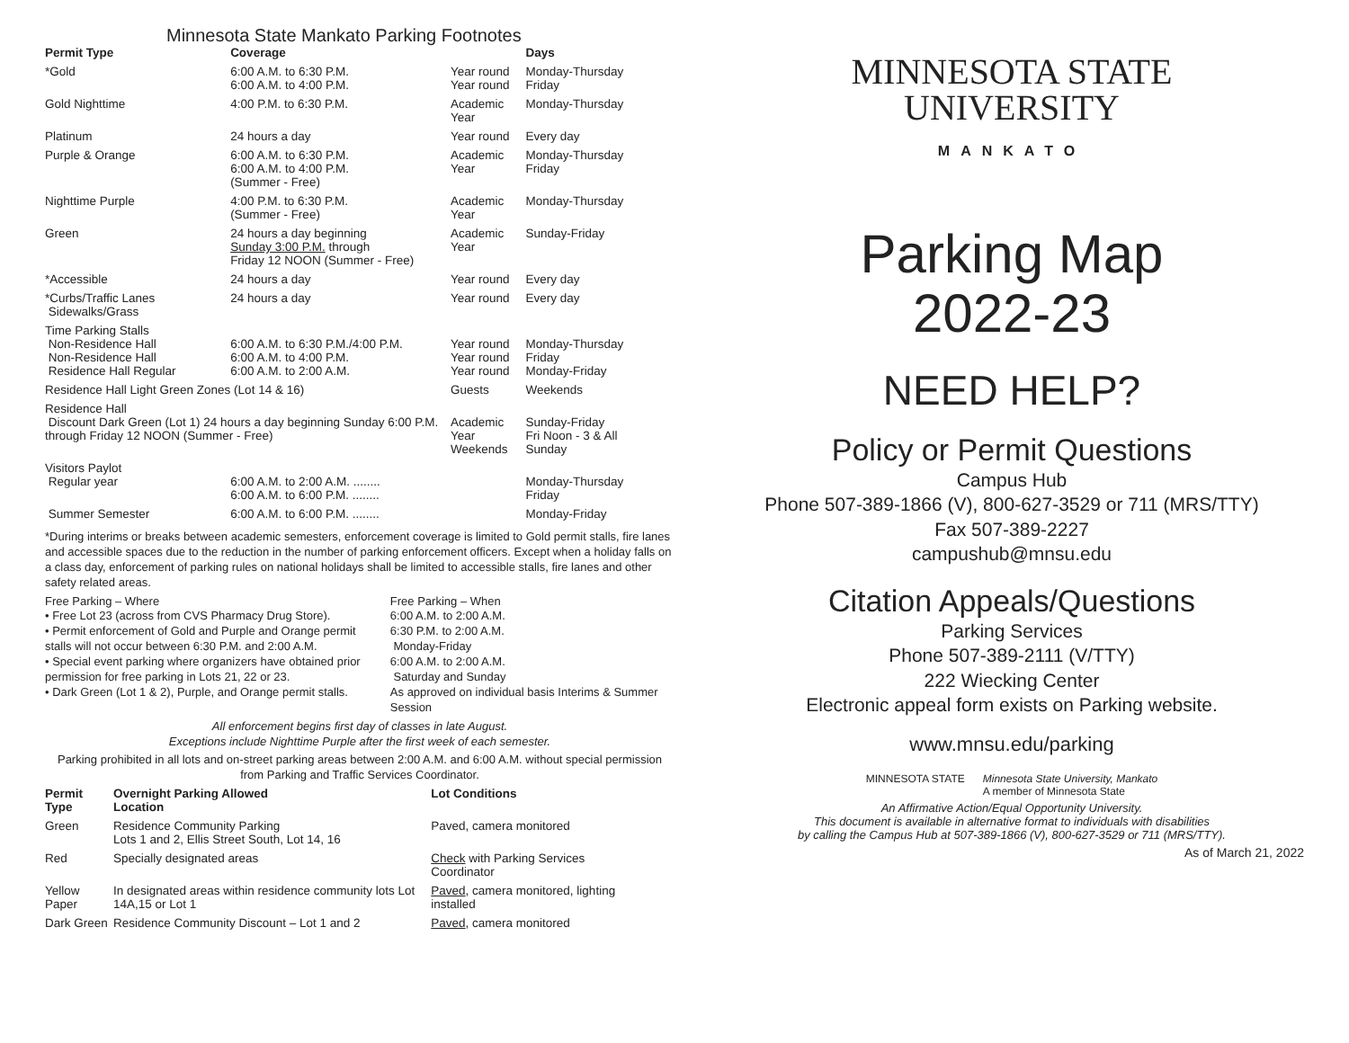Minnesota State Mankato Parking Footnotes
| Permit Type | Coverage | | Days |
| --- | --- | --- | --- |
| *Gold | 6:00 A.M. to 6:30 P.M. 6:00 A.M. to 4:00 P.M. | Year round Year round | Monday-Thursday Friday |
| Gold Nighttime | 4:00 P.M. to 6:30 P.M. | Academic Year | Monday-Thursday |
| Platinum | 24 hours a day | Year round | Every day |
| Purple & Orange | 6:00 A.M. to 6:30 P.M. 6:00 A.M. to 4:00 P.M. (Summer - Free) | Academic Year | Monday-Thursday Friday |
| Nighttime Purple | 4:00 P.M. to 6:30 P.M. (Summer - Free) | Academic Year | Monday-Thursday |
| Green | 24 hours a day beginning Sunday 3:00 P.M. through Friday 12 NOON (Summer - Free) | Academic Year | Sunday-Friday |
| *Accessible | 24 hours a day | Year round | Every day |
| *Curbs/Traffic Lanes Sidewalks/Grass | 24 hours a day | Year round | Every day |
| Time Parking Stalls Non-Residence Hall Non-Residence Hall Residence Hall Regular | 6:00 A.M. to 6:30 P.M./4:00 P.M. 6:00 A.M. to 4:00 P.M. 6:00 A.M. to 2:00 A.M. | Year round Year round Year round | Monday-Thursday Friday Monday-Friday |
| Residence Hall Light Green Zones (Lot 14 & 16) | | Guests | Weekends |
| Residence Hall Discount Dark Green (Lot 1) 24 hours a day beginning Sunday 6:00 P.M. through Friday 12 NOON (Summer - Free) | | Academic Year Weekends | Sunday-Friday Fri Noon - 3 & All Sunday |
| Visitors Paylot Regular year | 6:00 A.M. to 2:00 A.M. ........ 6:00 A.M. to 6:00 P.M. ........ | | Monday-Thursday Friday |
| Summer Semester | 6:00 A.M. to 6:00 P.M. ........ | | Monday-Friday |
*During interims or breaks between academic semesters, enforcement coverage is limited to Gold permit stalls, fire lanes and accessible spaces due to the reduction in the number of parking enforcement officers. Except when a holiday falls on a class day, enforcement of parking rules on national holidays shall be limited to accessible stalls, fire lanes and other safety related areas.
Free Parking – Where
• Free Lot 23 (across from CVS Pharmacy Drug Store).
• Permit enforcement of Gold and Purple and Orange permit stalls will not occur between 6:30 P.M. and 2:00 A.M.
• Special event parking where organizers have obtained prior permission for free parking in Lots 21, 22 or 23.
• Dark Green (Lot 1 & 2), Purple, and Orange permit stalls.
Free Parking – When
6:00 A.M. to 2:00 A.M.
6:30 P.M. to 2:00 A.M.
Monday-Friday
6:00 A.M. to 2:00 A.M.
Saturday and Sunday
As approved on individual basis Interims & Summer Session
All enforcement begins first day of classes in late August.
Exceptions include Nighttime Purple after the first week of each semester.
Parking prohibited in all lots and on-street parking areas between 2:00 A.M. and 6:00 A.M. without special permission from Parking and Traffic Services Coordinator.
| Permit Type | Overnight Parking Allowed Location | Lot Conditions |
| --- | --- | --- |
| Green | Residence Community Parking Lots 1 and 2, Ellis Street South, Lot 14, 16 | Paved, camera monitored |
| Red | Specially designated areas | Check with Parking Services Coordinator |
| Yellow Paper | In designated areas within residence community lots Lot 14A,15 or Lot 1 | Paved , camera monitored, lighting installed |
| Dark Green | Residence Community Discount – Lot 1 and 2 | Paved , camera monitored |
MINNESOTA STATE
UNIVERSITY
MANKATO
Parking Map
2022-23
NEED HELP?
Policy or Permit Questions
Campus Hub
Phone 507-389-1866 (V), 800-627-3529 or 711 (MRS/TTY)
Fax 507-389-2227
campushub@mnsu.edu
Citation Appeals/Questions
Parking Services
Phone 507-389-2111 (V/TTY)
222 Wiecking Center
Electronic appeal form exists on Parking website.
www.mnsu.edu/parking
MINNESOTA STATE Minnesota State University, Mankato
A member of Minnesota State
An Affirmative Action/Equal Opportunity University.
This document is available in alternative format to individuals with disabilities
by calling the Campus Hub at 507-389-1866 (V), 800-627-3529 or 711 (MRS/TTY).
As of March 21, 2022